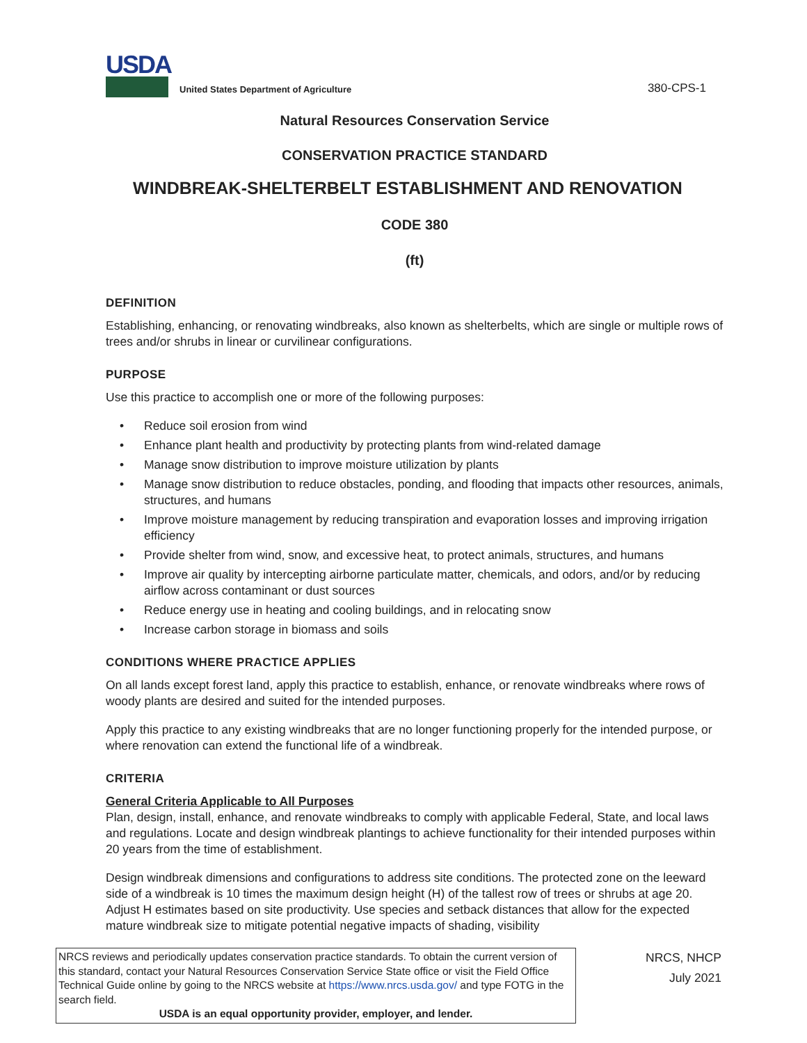USDA
United States Department of Agriculture
380-CPS-1
Natural Resources Conservation Service
CONSERVATION PRACTICE STANDARD
WINDBREAK-SHELTERBELT ESTABLISHMENT AND RENOVATION
CODE 380
(ft)
DEFINITION
Establishing, enhancing, or renovating windbreaks, also known as shelterbelts, which are single or multiple rows of trees and/or shrubs in linear or curvilinear configurations.
PURPOSE
Use this practice to accomplish one or more of the following purposes:
• Reduce soil erosion from wind
• Enhance plant health and productivity by protecting plants from wind-related damage
• Manage snow distribution to improve moisture utilization by plants
• Manage snow distribution to reduce obstacles, ponding, and flooding that impacts other resources, animals, structures, and humans
• Improve moisture management by reducing transpiration and evaporation losses and improving irrigation efficiency
• Provide shelter from wind, snow, and excessive heat, to protect animals, structures, and humans
• Improve air quality by intercepting airborne particulate matter, chemicals, and odors, and/or by reducing airflow across contaminant or dust sources
• Reduce energy use in heating and cooling buildings, and in relocating snow
• Increase carbon storage in biomass and soils
CONDITIONS WHERE PRACTICE APPLIES
On all lands except forest land, apply this practice to establish, enhance, or renovate windbreaks where rows of woody plants are desired and suited for the intended purposes.
Apply this practice to any existing windbreaks that are no longer functioning properly for the intended purpose, or where renovation can extend the functional life of a windbreak.
CRITERIA
General Criteria Applicable to All Purposes
Plan, design, install, enhance, and renovate windbreaks to comply with applicable Federal, State, and local laws and regulations. Locate and design windbreak plantings to achieve functionality for their intended purposes within 20 years from the time of establishment.
Design windbreak dimensions and configurations to address site conditions. The protected zone on the leeward side of a windbreak is 10 times the maximum design height (H) of the tallest row of trees or shrubs at age 20. Adjust H estimates based on site productivity. Use species and setback distances that allow for the expected mature windbreak size to mitigate potential negative impacts of shading, visibility
NRCS reviews and periodically updates conservation practice standards. To obtain the current version of this standard, contact your Natural Resources Conservation Service State office or visit the Field Office Technical Guide online by going to the NRCS website at https://www.nrcs.usda.gov/ and type FOTG in the search field.
USDA is an equal opportunity provider, employer, and lender.
NRCS, NHCP
July 2021